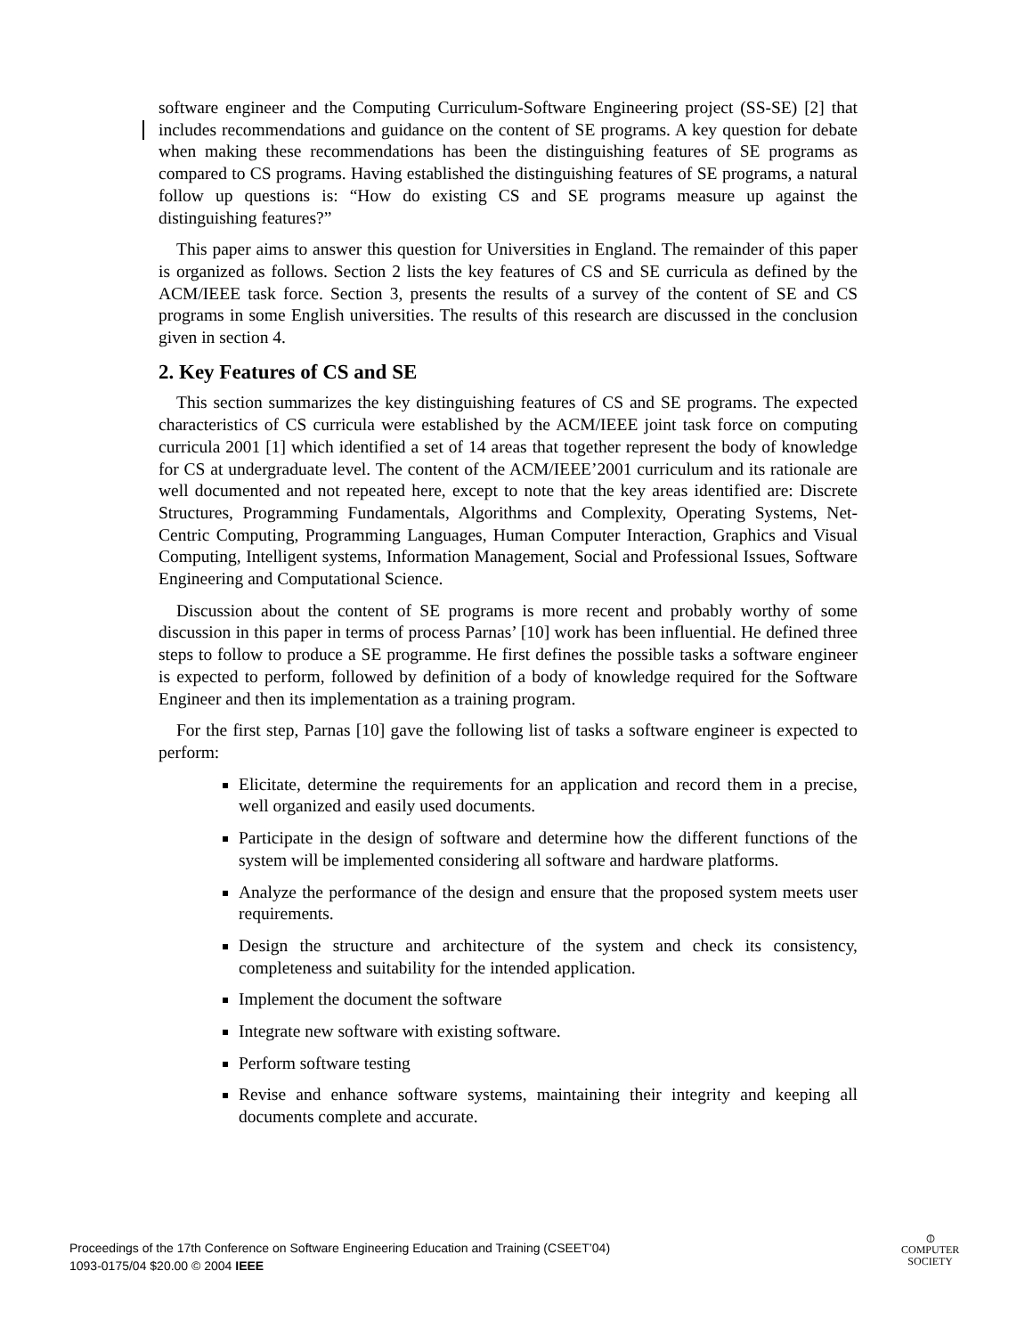software engineer and the Computing Curriculum-Software Engineering project (SS-SE) [2] that includes recommendations and guidance on the content of SE programs. A key question for debate when making these recommendations has been the distinguishing features of SE programs as compared to CS programs. Having established the distinguishing features of SE programs, a natural follow up questions is: “How do existing CS and SE programs measure up against the distinguishing features?”
This paper aims to answer this question for Universities in England. The remainder of this paper is organized as follows. Section 2 lists the key features of CS and SE curricula as defined by the ACM/IEEE task force. Section 3, presents the results of a survey of the content of SE and CS programs in some English universities. The results of this research are discussed in the conclusion given in section 4.
2. Key Features of CS and SE
This section summarizes the key distinguishing features of CS and SE programs. The expected characteristics of CS curricula were established by the ACM/IEEE joint task force on computing curricula 2001 [1] which identified a set of 14 areas that together represent the body of knowledge for CS at undergraduate level. The content of the ACM/IEEE’2001 curriculum and its rationale are well documented and not repeated here, except to note that the key areas identified are: Discrete Structures, Programming Fundamentals, Algorithms and Complexity, Operating Systems, Net-Centric Computing, Programming Languages, Human Computer Interaction, Graphics and Visual Computing, Intelligent systems, Information Management, Social and Professional Issues, Software Engineering and Computational Science.
Discussion about the content of SE programs is more recent and probably worthy of some discussion in this paper in terms of process Parnas’ [10] work has been influential. He defined three steps to follow to produce a SE programme. He first defines the possible tasks a software engineer is expected to perform, followed by definition of a body of knowledge required for the Software Engineer and then its implementation as a training program.
For the first step, Parnas [10] gave the following list of tasks a software engineer is expected to perform:
Elicitate, determine the requirements for an application and record them in a precise, well organized and easily used documents.
Participate in the design of software and determine how the different functions of the system will be implemented considering all software and hardware platforms.
Analyze the performance of the design and ensure that the proposed system meets user requirements.
Design the structure and architecture of the system and check its consistency, completeness and suitability for the intended application.
Implement the document the software
Integrate new software with existing software.
Perform software testing
Revise and enhance software systems, maintaining their integrity and keeping all documents complete and accurate.
Proceedings of the 17th Conference on Software Engineering Education and Training (CSEET’04)
1093-0175/04 $20.00 © 2004 IEEE
⦶
COMPUTER
SOCIETY